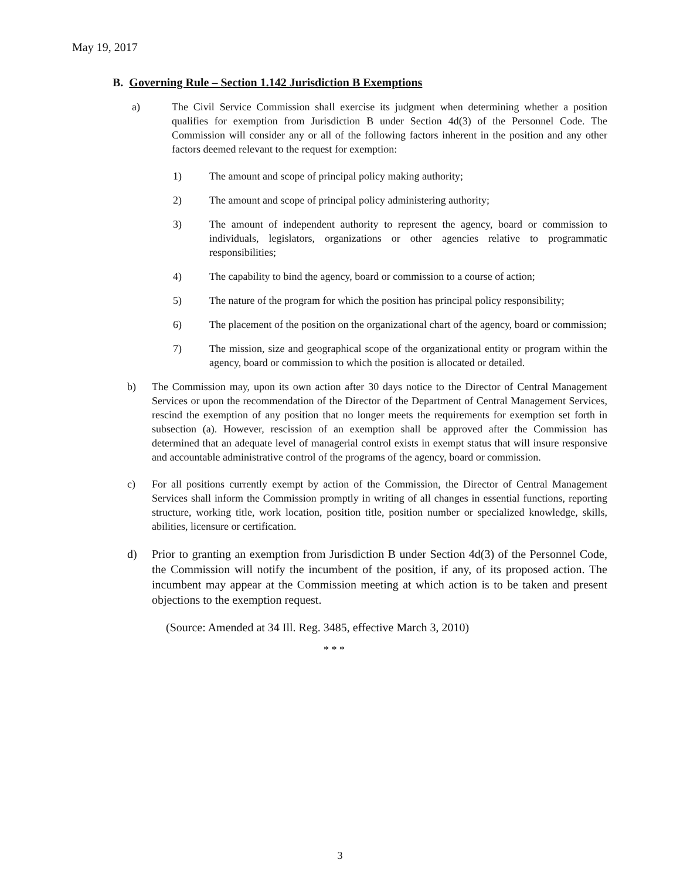May 19, 2017
B. Governing Rule – Section 1.142 Jurisdiction B Exemptions
a) The Civil Service Commission shall exercise its judgment when determining whether a position qualifies for exemption from Jurisdiction B under Section 4d(3) of the Personnel Code. The Commission will consider any or all of the following factors inherent in the position and any other factors deemed relevant to the request for exemption:
1) The amount and scope of principal policy making authority;
2) The amount and scope of principal policy administering authority;
3) The amount of independent authority to represent the agency, board or commission to individuals, legislators, organizations or other agencies relative to programmatic responsibilities;
4) The capability to bind the agency, board or commission to a course of action;
5) The nature of the program for which the position has principal policy responsibility;
6) The placement of the position on the organizational chart of the agency, board or commission;
7) The mission, size and geographical scope of the organizational entity or program within the agency, board or commission to which the position is allocated or detailed.
b) The Commission may, upon its own action after 30 days notice to the Director of Central Management Services or upon the recommendation of the Director of the Department of Central Management Services, rescind the exemption of any position that no longer meets the requirements for exemption set forth in subsection (a). However, rescission of an exemption shall be approved after the Commission has determined that an adequate level of managerial control exists in exempt status that will insure responsive and accountable administrative control of the programs of the agency, board or commission.
c) For all positions currently exempt by action of the Commission, the Director of Central Management Services shall inform the Commission promptly in writing of all changes in essential functions, reporting structure, working title, work location, position title, position number or specialized knowledge, skills, abilities, licensure or certification.
d) Prior to granting an exemption from Jurisdiction B under Section 4d(3) of the Personnel Code, the Commission will notify the incumbent of the position, if any, of its proposed action. The incumbent may appear at the Commission meeting at which action is to be taken and present objections to the exemption request.
(Source: Amended at 34 Ill. Reg. 3485, effective March 3, 2010)
* * *
3